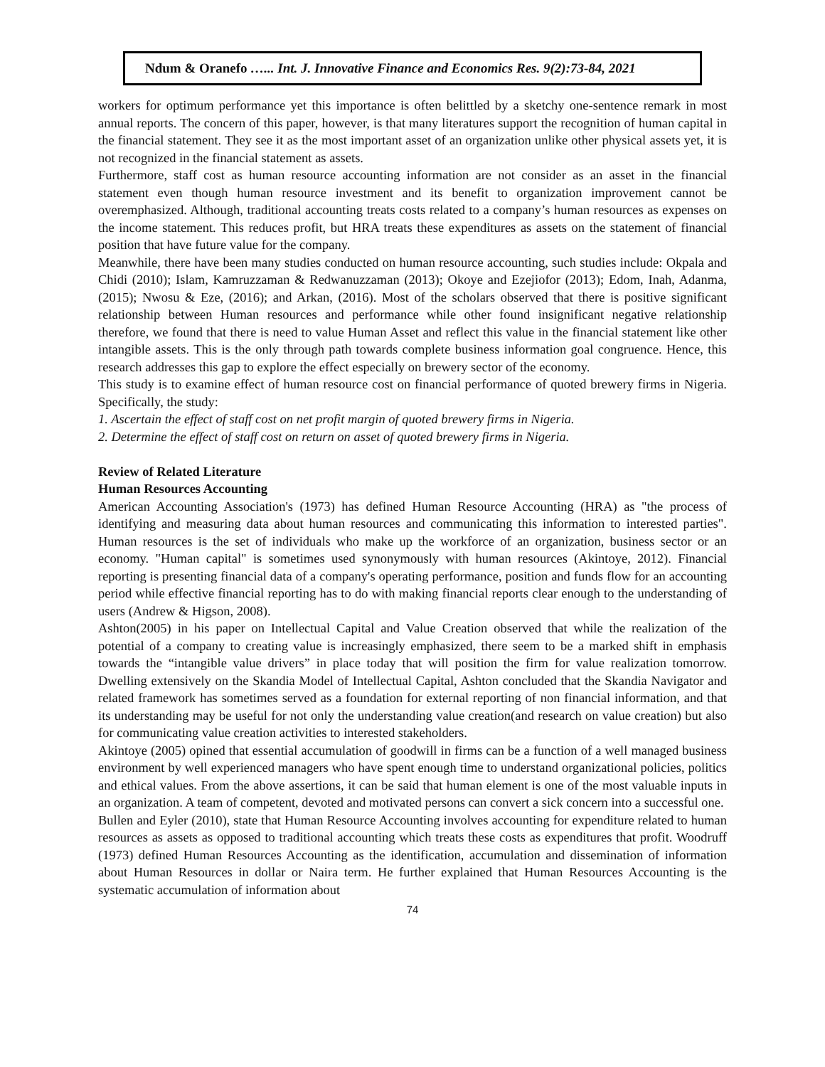Ndum & Oranefo …... Int. J. Innovative Finance and Economics Res. 9(2):73-84, 2021
workers for optimum performance yet this importance is often belittled by a sketchy one-sentence remark in most annual reports. The concern of this paper, however, is that many literatures support the recognition of human capital in the financial statement. They see it as the most important asset of an organization unlike other physical assets yet, it is not recognized in the financial statement as assets.
Furthermore, staff cost as human resource accounting information are not consider as an asset in the financial statement even though human resource investment and its benefit to organization improvement cannot be overemphasized. Although, traditional accounting treats costs related to a company’s human resources as expenses on the income statement. This reduces profit, but HRA treats these expenditures as assets on the statement of financial position that have future value for the company.
Meanwhile, there have been many studies conducted on human resource accounting, such studies include: Okpala and Chidi (2010); Islam, Kamruzzaman & Redwanuzzaman (2013); Okoye and Ezejiofor (2013); Edom, Inah, Adanma, (2015); Nwosu & Eze, (2016); and Arkan, (2016). Most of the scholars observed that there is positive significant relationship between Human resources and performance while other found insignificant negative relationship therefore, we found that there is need to value Human Asset and reflect this value in the financial statement like other intangible assets. This is the only through path towards complete business information goal congruence. Hence, this research addresses this gap to explore the effect especially on brewery sector of the economy.
This study is to examine effect of human resource cost on financial performance of quoted brewery firms in Nigeria. Specifically, the study:
1. Ascertain the effect of staff cost on net profit margin of quoted brewery firms in Nigeria.
2. Determine the effect of staff cost on return on asset of quoted brewery firms in Nigeria.
Review of Related Literature
Human Resources Accounting
American Accounting Association's (1973) has defined Human Resource Accounting (HRA) as "the process of identifying and measuring data about human resources and communicating this information to interested parties". Human resources is the set of individuals who make up the workforce of an organization, business sector or an economy. "Human capital" is sometimes used synonymously with human resources (Akintoye, 2012). Financial reporting is presenting financial data of a company's operating performance, position and funds flow for an accounting period while effective financial reporting has to do with making financial reports clear enough to the understanding of users (Andrew & Higson, 2008).
Ashton(2005) in his paper on Intellectual Capital and Value Creation observed that while the realization of the potential of a company to creating value is increasingly emphasized, there seem to be a marked shift in emphasis towards the “intangible value drivers” in place today that will position the firm for value realization tomorrow. Dwelling extensively on the Skandia Model of Intellectual Capital, Ashton concluded that the Skandia Navigator and related framework has sometimes served as a foundation for external reporting of non financial information, and that its understanding may be useful for not only the understanding value creation(and research on value creation) but also for communicating value creation activities to interested stakeholders.
Akintoye (2005) opined that essential accumulation of goodwill in firms can be a function of a well managed business environment by well experienced managers who have spent enough time to understand organizational policies, politics and ethical values. From the above assertions, it can be said that human element is one of the most valuable inputs in an organization. A team of competent, devoted and motivated persons can convert a sick concern into a successful one.
Bullen and Eyler (2010), state that Human Resource Accounting involves accounting for expenditure related to human resources as assets as opposed to traditional accounting which treats these costs as expenditures that profit. Woodruff (1973) defined Human Resources Accounting as the identification, accumulation and dissemination of information about Human Resources in dollar or Naira term. He further explained that Human Resources Accounting is the systematic accumulation of information about
74